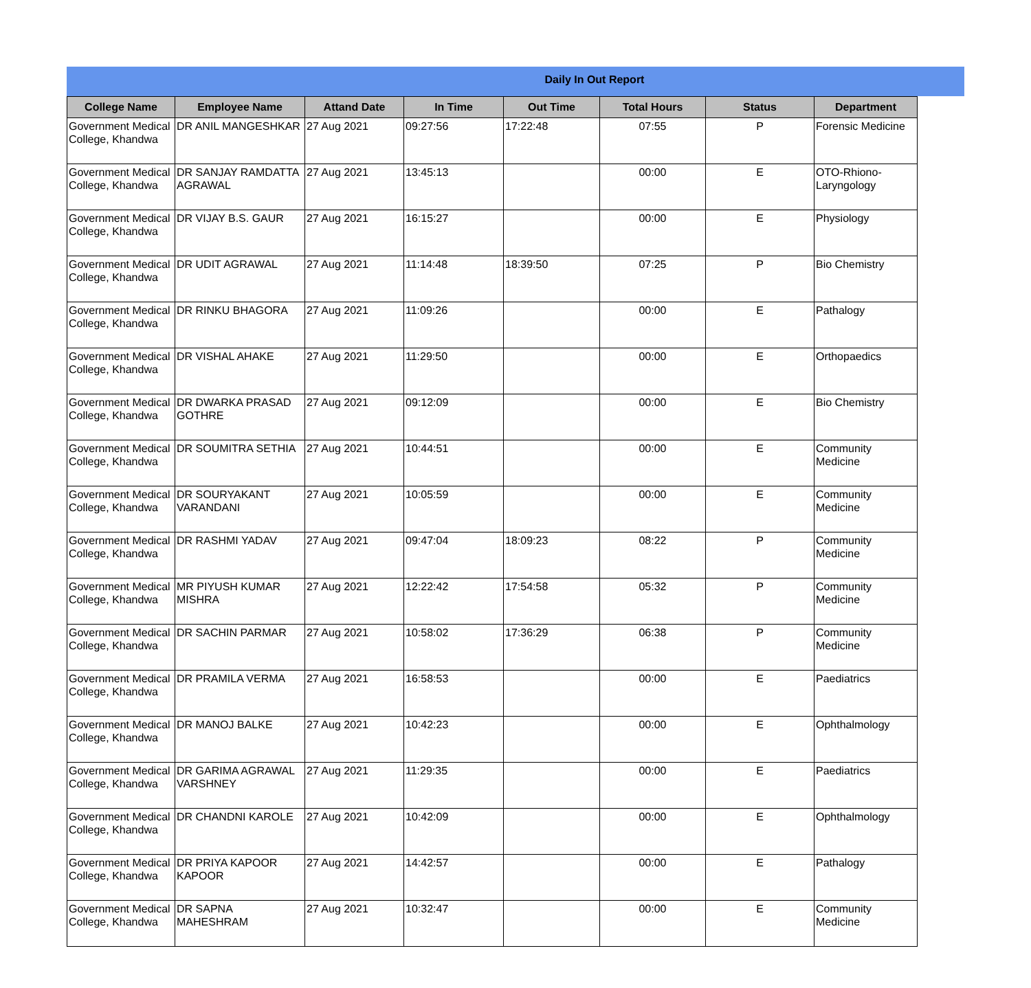Daily In Out Report
| College Name | Employee Name | Attand Date | In Time | Out Time | Total Hours | Status | Department |
| --- | --- | --- | --- | --- | --- | --- | --- |
| Government Medical College, Khandwa | DR ANIL MANGESHKAR | 27 Aug 2021 | 09:27:56 | 17:22:48 | 07:55 | P | Forensic Medicine |
| Government Medical College, Khandwa | DR SANJAY RAMDATTA AGRAWAL | 27 Aug 2021 | 13:45:13 | | 00:00 | E | OTO-Rhiono-Laryngology |
| Government Medical College, Khandwa | DR VIJAY B.S. GAUR | 27 Aug 2021 | 16:15:27 | | 00:00 | E | Physiology |
| Government Medical College, Khandwa | DR UDIT AGRAWAL | 27 Aug 2021 | 11:14:48 | 18:39:50 | 07:25 | P | Bio Chemistry |
| Government Medical College, Khandwa | DR RINKU BHAGORA | 27 Aug 2021 | 11:09:26 | | 00:00 | E | Pathalogy |
| Government Medical College, Khandwa | DR VISHAL AHAKE | 27 Aug 2021 | 11:29:50 | | 00:00 | E | Orthopaedics |
| Government Medical College, Khandwa | DR DWARKA PRASAD GOTHRE | 27 Aug 2021 | 09:12:09 | | 00:00 | E | Bio Chemistry |
| Government Medical College, Khandwa | DR SOUMITRA SETHIA | 27 Aug 2021 | 10:44:51 | | 00:00 | E | Community Medicine |
| Government Medical College, Khandwa | DR SOURYAKANT VARANDANI | 27 Aug 2021 | 10:05:59 | | 00:00 | E | Community Medicine |
| Government Medical College, Khandwa | DR RASHMI YADAV | 27 Aug 2021 | 09:47:04 | 18:09:23 | 08:22 | P | Community Medicine |
| Government Medical College, Khandwa | MR PIYUSH KUMAR MISHRA | 27 Aug 2021 | 12:22:42 | 17:54:58 | 05:32 | P | Community Medicine |
| Government Medical College, Khandwa | DR SACHIN PARMAR | 27 Aug 2021 | 10:58:02 | 17:36:29 | 06:38 | P | Community Medicine |
| Government Medical College, Khandwa | DR PRAMILA VERMA | 27 Aug 2021 | 16:58:53 | | 00:00 | E | Paediatrics |
| Government Medical College, Khandwa | DR MANOJ BALKE | 27 Aug 2021 | 10:42:23 | | 00:00 | E | Ophthalmology |
| Government Medical College, Khandwa | DR GARIMA AGRAWAL VARSHNEY | 27 Aug 2021 | 11:29:35 | | 00:00 | E | Paediatrics |
| Government Medical College, Khandwa | DR CHANDNI KAROLE | 27 Aug 2021 | 10:42:09 | | 00:00 | E | Ophthalmology |
| Government Medical College, Khandwa | DR PRIYA KAPOOR KAPOOR | 27 Aug 2021 | 14:42:57 | | 00:00 | E | Pathalogy |
| Government Medical College, Khandwa | DR SAPNA MAHESHRAM | 27 Aug 2021 | 10:32:47 | | 00:00 | E | Community Medicine |